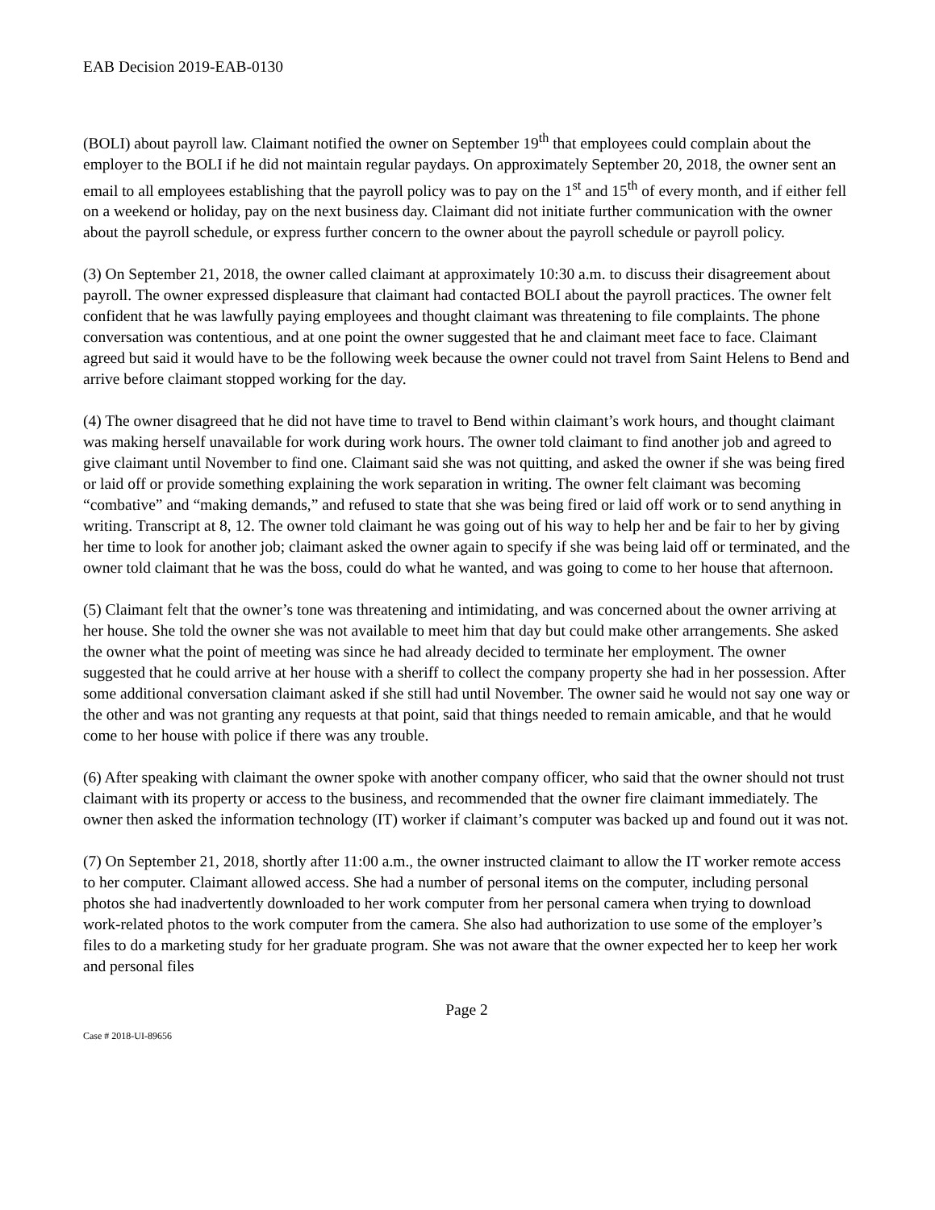EAB Decision 2019-EAB-0130
(BOLI) about payroll law. Claimant notified the owner on September 19<sup>th</sup> that employees could complain about the employer to the BOLI if he did not maintain regular paydays. On approximately September 20, 2018, the owner sent an email to all employees establishing that the payroll policy was to pay on the 1<sup>st</sup> and 15<sup>th</sup> of every month, and if either fell on a weekend or holiday, pay on the next business day. Claimant did not initiate further communication with the owner about the payroll schedule, or express further concern to the owner about the payroll schedule or payroll policy.
(3) On September 21, 2018, the owner called claimant at approximately 10:30 a.m. to discuss their disagreement about payroll. The owner expressed displeasure that claimant had contacted BOLI about the payroll practices. The owner felt confident that he was lawfully paying employees and thought claimant was threatening to file complaints. The phone conversation was contentious, and at one point the owner suggested that he and claimant meet face to face. Claimant agreed but said it would have to be the following week because the owner could not travel from Saint Helens to Bend and arrive before claimant stopped working for the day.
(4) The owner disagreed that he did not have time to travel to Bend within claimant’s work hours, and thought claimant was making herself unavailable for work during work hours. The owner told claimant to find another job and agreed to give claimant until November to find one. Claimant said she was not quitting, and asked the owner if she was being fired or laid off or provide something explaining the work separation in writing. The owner felt claimant was becoming “combative” and “making demands,” and refused to state that she was being fired or laid off work or to send anything in writing. Transcript at 8, 12. The owner told claimant he was going out of his way to help her and be fair to her by giving her time to look for another job; claimant asked the owner again to specify if she was being laid off or terminated, and the owner told claimant that he was the boss, could do what he wanted, and was going to come to her house that afternoon.
(5) Claimant felt that the owner’s tone was threatening and intimidating, and was concerned about the owner arriving at her house. She told the owner she was not available to meet him that day but could make other arrangements. She asked the owner what the point of meeting was since he had already decided to terminate her employment. The owner suggested that he could arrive at her house with a sheriff to collect the company property she had in her possession. After some additional conversation claimant asked if she still had until November. The owner said he would not say one way or the other and was not granting any requests at that point, said that things needed to remain amicable, and that he would come to her house with police if there was any trouble.
(6) After speaking with claimant the owner spoke with another company officer, who said that the owner should not trust claimant with its property or access to the business, and recommended that the owner fire claimant immediately. The owner then asked the information technology (IT) worker if claimant’s computer was backed up and found out it was not.
(7) On September 21, 2018, shortly after 11:00 a.m., the owner instructed claimant to allow the IT worker remote access to her computer. Claimant allowed access. She had a number of personal items on the computer, including personal photos she had inadvertently downloaded to her work computer from her personal camera when trying to download work-related photos to the work computer from the camera. She also had authorization to use some of the employer’s files to do a marketing study for her graduate program. She was not aware that the owner expected her to keep her work and personal files
Page 2
Case # 2018-UI-89656